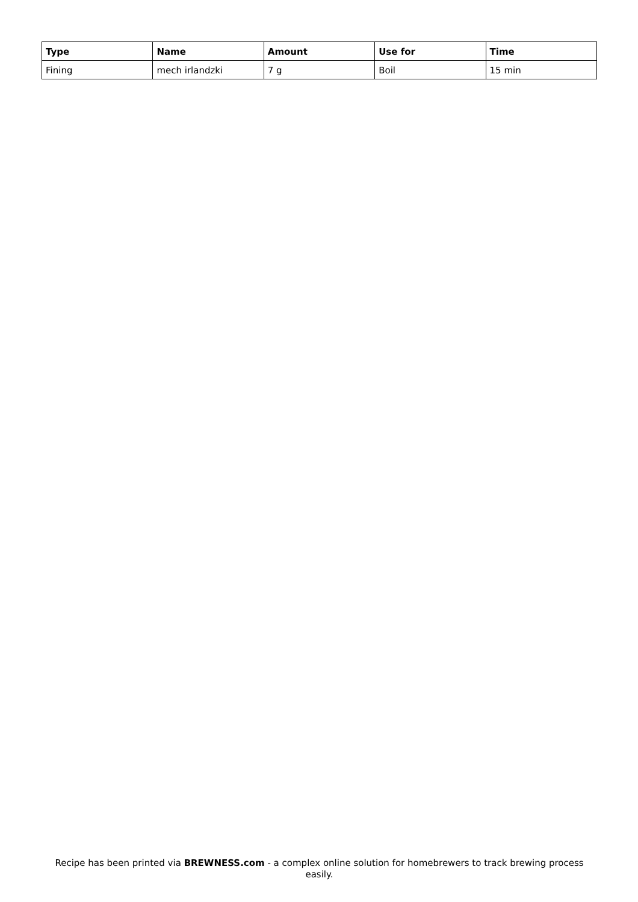| Type | Name | Amount | Use for | Time |
| --- | --- | --- | --- | --- |
| Fining | mech irlandzki | 7 g | Boil | 15 min |
Recipe has been printed via BREWNESS.com - a complex online solution for homebrewers to track brewing process easily.